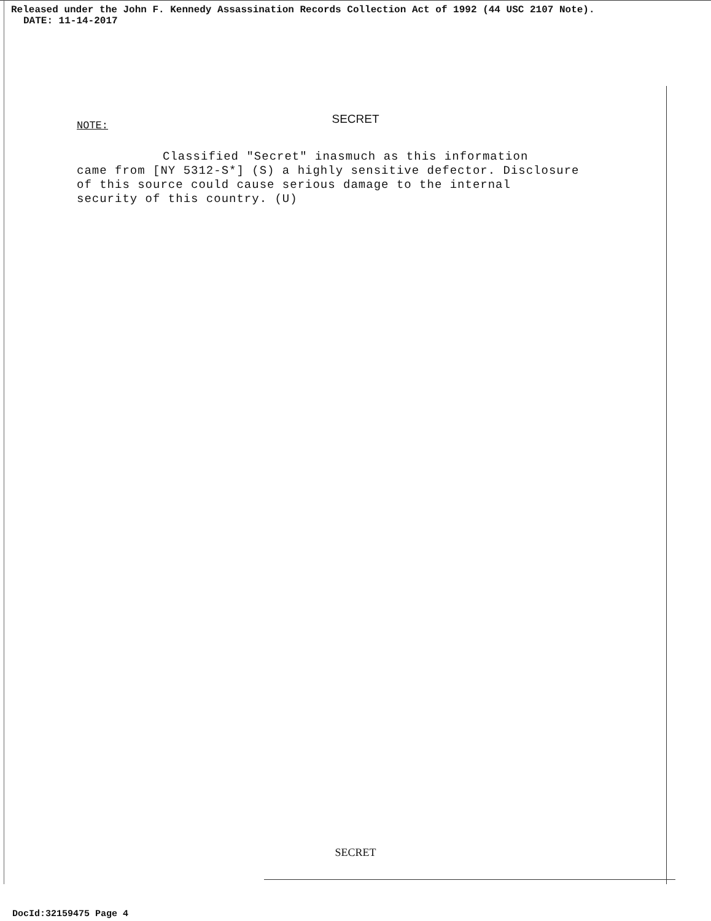Released under the John F. Kennedy Assassination Records Collection Act of 1992 (44 USC 2107 Note).
DATE: 11-14-2017
SECRET
NOTE:
Classified "Secret" inasmuch as this information
came from [NY 5312-S*] (S) a highly sensitive defector. Disclosure
of this source could cause serious damage to the internal
security of this country. (U)
SECRET
DocId:32159475 Page 4